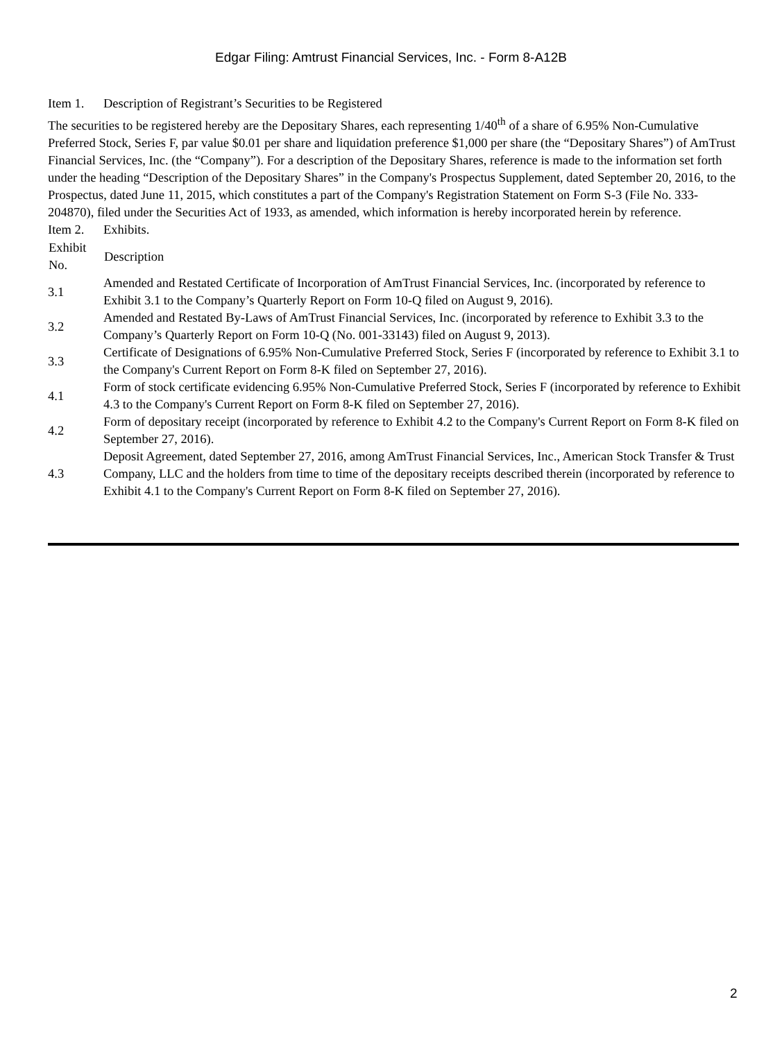Edgar Filing: Amtrust Financial Services, Inc. - Form 8-A12B
Item 1. Description of Registrant’s Securities to be Registered
The securities to be registered hereby are the Depositary Shares, each representing 1/40<sup>th</sup> of a share of 6.95% Non-Cumulative Preferred Stock, Series F, par value $0.01 per share and liquidation preference $1,000 per share (the “Depositary Shares”) of AmTrust Financial Services, Inc. (the “Company”). For a description of the Depositary Shares, reference is made to the information set forth under the heading “Description of the Depositary Shares” in the Company's Prospectus Supplement, dated September 20, 2016, to the Prospectus, dated June 11, 2015, which constitutes a part of the Company's Registration Statement on Form S-3 (File No. 333-204870), filed under the Securities Act of 1933, as amended, which information is hereby incorporated herein by reference.
Item 2. Exhibits.
| Exhibit No. | Description |
| --- | --- |
| 3.1 | Amended and Restated Certificate of Incorporation of AmTrust Financial Services, Inc. (incorporated by reference to Exhibit 3.1 to the Company’s Quarterly Report on Form 10-Q filed on August 9, 2016). |
| 3.2 | Amended and Restated By-Laws of AmTrust Financial Services, Inc. (incorporated by reference to Exhibit 3.3 to the Company’s Quarterly Report on Form 10-Q (No. 001-33143) filed on August 9, 2013). |
| 3.3 | Certificate of Designations of 6.95% Non-Cumulative Preferred Stock, Series F (incorporated by reference to Exhibit 3.1 to the Company's Current Report on Form 8-K filed on September 27, 2016). |
| 4.1 | Form of stock certificate evidencing 6.95% Non-Cumulative Preferred Stock, Series F (incorporated by reference to Exhibit 4.3 to the Company's Current Report on Form 8-K filed on September 27, 2016). |
| 4.2 | Form of depositary receipt (incorporated by reference to Exhibit 4.2 to the Company's Current Report on Form 8-K filed on September 27, 2016). |
| 4.3 | Deposit Agreement, dated September 27, 2016, among AmTrust Financial Services, Inc., American Stock Transfer & Trust Company, LLC and the holders from time to time of the depositary receipts described therein (incorporated by reference to Exhibit 4.1 to the Company's Current Report on Form 8-K filed on September 27, 2016). |
2